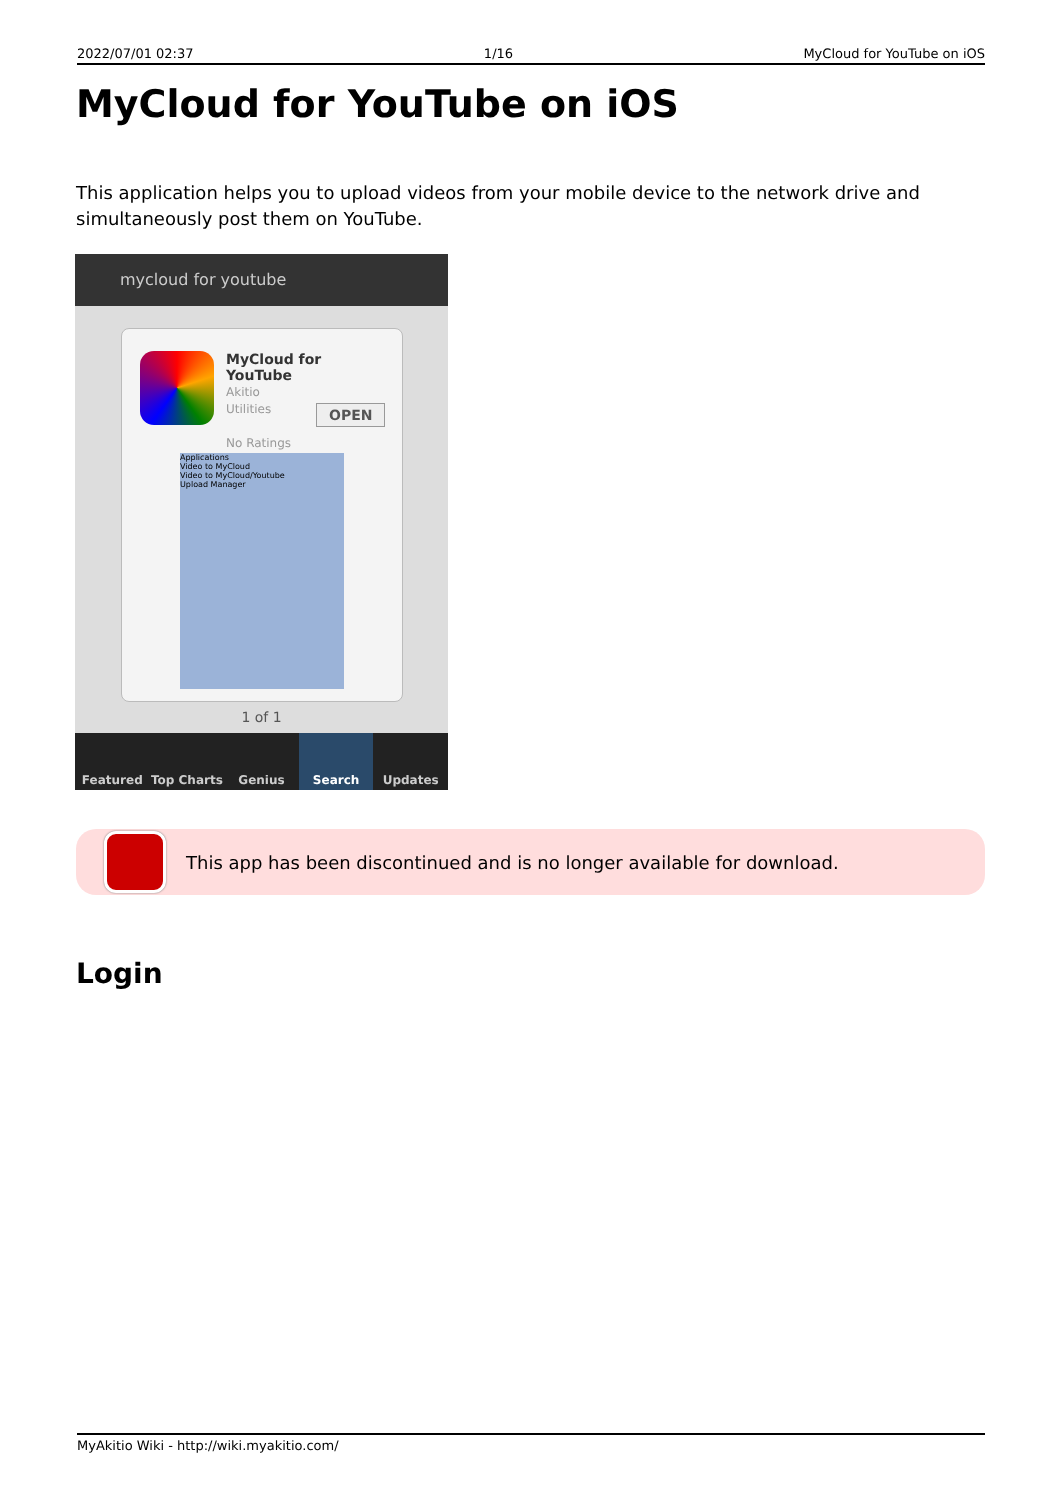2022/07/01 02:37 1/16 MyCloud for YouTube on iOS
MyCloud for YouTube on iOS
This application helps you to upload videos from your mobile device to the network drive and simultaneously post them on YouTube.
mycloud for youtube
MyCloud for
YouTube
Akitio
Utilities
No Ratings
OPEN
Applications
Video to MyCloud
Video to MyCloud/Youtube
Upload Manager
1 of 1
Featured Top Charts Genius Search Updates
This app has been discontinued and is no longer available for download.
Login
MyAkitio Wiki - http://wiki.myakitio.com/